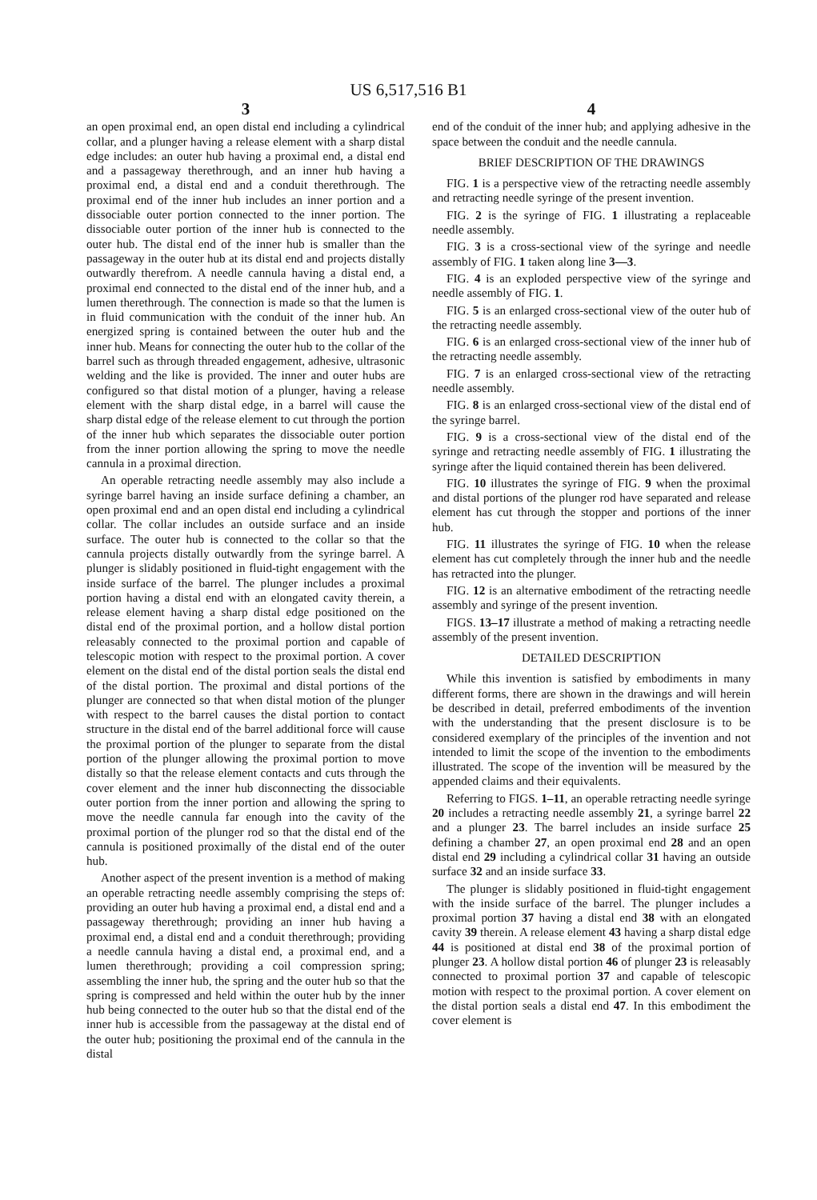US 6,517,516 B1
3
an open proximal end, an open distal end including a cylindrical collar, and a plunger having a release element with a sharp distal edge includes: an outer hub having a proximal end, a distal end and a passageway therethrough, and an inner hub having a proximal end, a distal end and a conduit therethrough. The proximal end of the inner hub includes an inner portion and a dissociable outer portion connected to the inner portion. The dissociable outer portion of the inner hub is connected to the outer hub. The distal end of the inner hub is smaller than the passageway in the outer hub at its distal end and projects distally outwardly therefrom. A needle cannula having a distal end, a proximal end connected to the distal end of the inner hub, and a lumen therethrough. The connection is made so that the lumen is in fluid communication with the conduit of the inner hub. An energized spring is contained between the outer hub and the inner hub. Means for connecting the outer hub to the collar of the barrel such as through threaded engagement, adhesive, ultrasonic welding and the like is provided. The inner and outer hubs are configured so that distal motion of a plunger, having a release element with the sharp distal edge, in a barrel will cause the sharp distal edge of the release element to cut through the portion of the inner hub which separates the dissociable outer portion from the inner portion allowing the spring to move the needle cannula in a proximal direction.
An operable retracting needle assembly may also include a syringe barrel having an inside surface defining a chamber, an open proximal end and an open distal end including a cylindrical collar. The collar includes an outside surface and an inside surface. The outer hub is connected to the collar so that the cannula projects distally outwardly from the syringe barrel. A plunger is slidably positioned in fluid-tight engagement with the inside surface of the barrel. The plunger includes a proximal portion having a distal end with an elongated cavity therein, a release element having a sharp distal edge positioned on the distal end of the proximal portion, and a hollow distal portion releasably connected to the proximal portion and capable of telescopic motion with respect to the proximal portion. A cover element on the distal end of the distal portion seals the distal end of the distal portion. The proximal and distal portions of the plunger are connected so that when distal motion of the plunger with respect to the barrel causes the distal portion to contact structure in the distal end of the barrel additional force will cause the proximal portion of the plunger to separate from the distal portion of the plunger allowing the proximal portion to move distally so that the release element contacts and cuts through the cover element and the inner hub disconnecting the dissociable outer portion from the inner portion and allowing the spring to move the needle cannula far enough into the cavity of the proximal portion of the plunger rod so that the distal end of the cannula is positioned proximally of the distal end of the outer hub.
Another aspect of the present invention is a method of making an operable retracting needle assembly comprising the steps of: providing an outer hub having a proximal end, a distal end and a passageway therethrough; providing an inner hub having a proximal end, a distal end and a conduit therethrough; providing a needle cannula having a distal end, a proximal end, and a lumen therethrough; providing a coil compression spring; assembling the inner hub, the spring and the outer hub so that the spring is compressed and held within the outer hub by the inner hub being connected to the outer hub so that the distal end of the inner hub is accessible from the passageway at the distal end of the outer hub; positioning the proximal end of the cannula in the distal
4
end of the conduit of the inner hub; and applying adhesive in the space between the conduit and the needle cannula.
BRIEF DESCRIPTION OF THE DRAWINGS
FIG. 1 is a perspective view of the retracting needle assembly and retracting needle syringe of the present invention.
FIG. 2 is the syringe of FIG. 1 illustrating a replaceable needle assembly.
FIG. 3 is a cross-sectional view of the syringe and needle assembly of FIG. 1 taken along line 3—3.
FIG. 4 is an exploded perspective view of the syringe and needle assembly of FIG. 1.
FIG. 5 is an enlarged cross-sectional view of the outer hub of the retracting needle assembly.
FIG. 6 is an enlarged cross-sectional view of the inner hub of the retracting needle assembly.
FIG. 7 is an enlarged cross-sectional view of the retracting needle assembly.
FIG. 8 is an enlarged cross-sectional view of the distal end of the syringe barrel.
FIG. 9 is a cross-sectional view of the distal end of the syringe and retracting needle assembly of FIG. 1 illustrating the syringe after the liquid contained therein has been delivered.
FIG. 10 illustrates the syringe of FIG. 9 when the proximal and distal portions of the plunger rod have separated and release element has cut through the stopper and portions of the inner hub.
FIG. 11 illustrates the syringe of FIG. 10 when the release element has cut completely through the inner hub and the needle has retracted into the plunger.
FIG. 12 is an alternative embodiment of the retracting needle assembly and syringe of the present invention.
FIGS. 13–17 illustrate a method of making a retracting needle assembly of the present invention.
DETAILED DESCRIPTION
While this invention is satisfied by embodiments in many different forms, there are shown in the drawings and will herein be described in detail, preferred embodiments of the invention with the understanding that the present disclosure is to be considered exemplary of the principles of the invention and not intended to limit the scope of the invention to the embodiments illustrated. The scope of the invention will be measured by the appended claims and their equivalents.
Referring to FIGS. 1–11, an operable retracting needle syringe 20 includes a retracting needle assembly 21, a syringe barrel 22 and a plunger 23. The barrel includes an inside surface 25 defining a chamber 27, an open proximal end 28 and an open distal end 29 including a cylindrical collar 31 having an outside surface 32 and an inside surface 33.
The plunger is slidably positioned in fluid-tight engagement with the inside surface of the barrel. The plunger includes a proximal portion 37 having a distal end 38 with an elongated cavity 39 therein. A release element 43 having a sharp distal edge 44 is positioned at distal end 38 of the proximal portion of plunger 23. A hollow distal portion 46 of plunger 23 is releasably connected to proximal portion 37 and capable of telescopic motion with respect to the proximal portion. A cover element on the distal portion seals a distal end 47. In this embodiment the cover element is